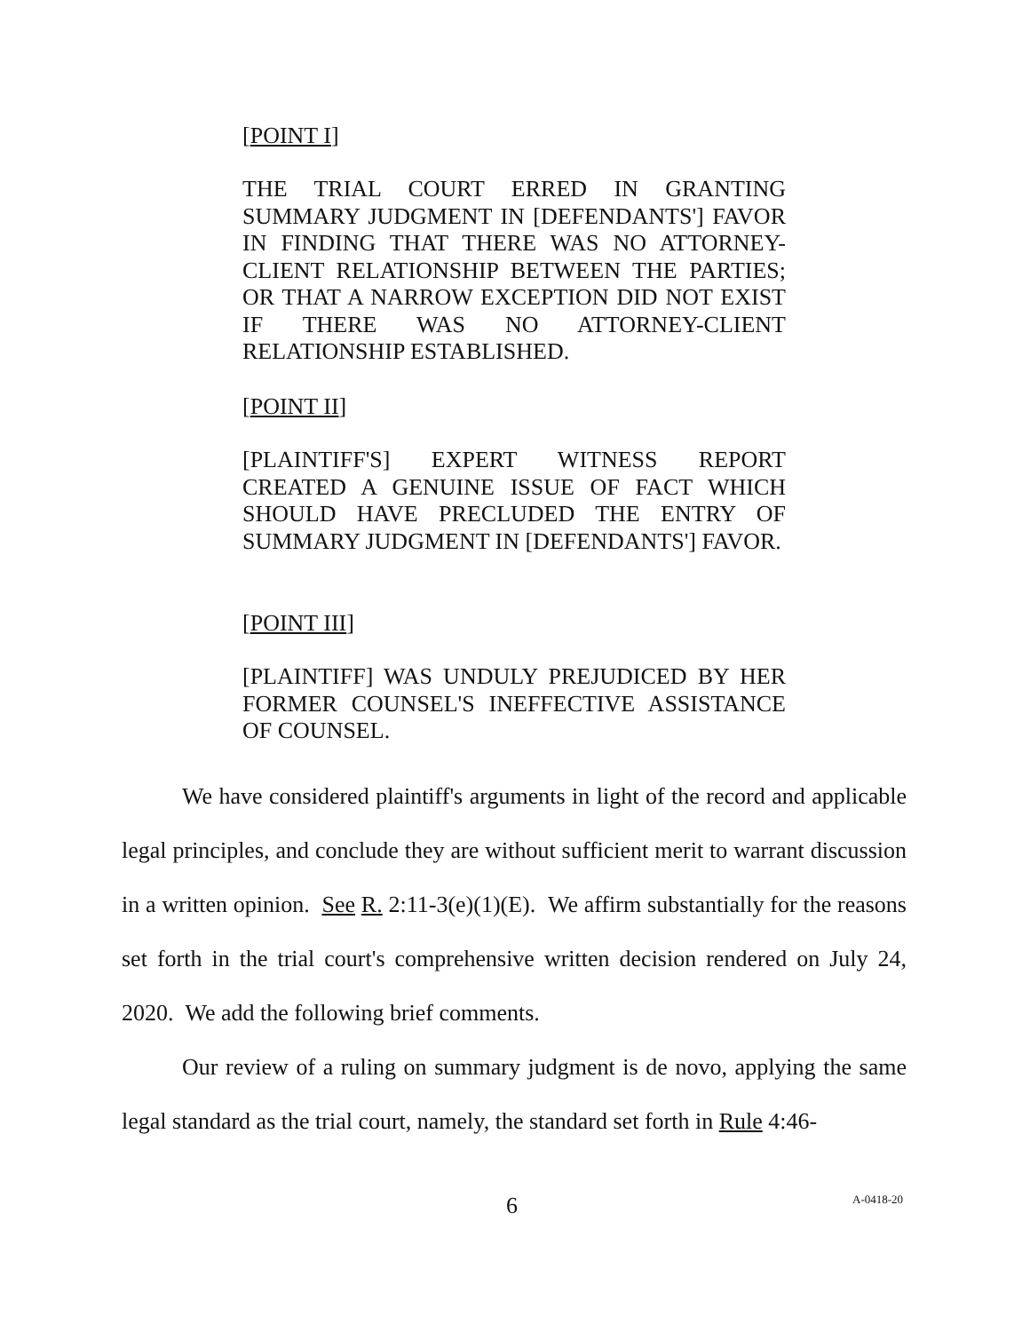[POINT I]
THE TRIAL COURT ERRED IN GRANTING SUMMARY JUDGMENT IN [DEFENDANTS'] FAVOR IN FINDING THAT THERE WAS NO ATTORNEY-CLIENT RELATIONSHIP BETWEEN THE PARTIES; OR THAT A NARROW EXCEPTION DID NOT EXIST IF THERE WAS NO ATTORNEY-CLIENT RELATIONSHIP ESTABLISHED.
[POINT II]
[PLAINTIFF'S] EXPERT WITNESS REPORT CREATED A GENUINE ISSUE OF FACT WHICH SHOULD HAVE PRECLUDED THE ENTRY OF SUMMARY JUDGMENT IN [DEFENDANTS'] FAVOR.
[POINT III]
[PLAINTIFF] WAS UNDULY PREJUDICED BY HER FORMER COUNSEL'S INEFFECTIVE ASSISTANCE OF COUNSEL.
We have considered plaintiff's arguments in light of the record and applicable legal principles, and conclude they are without sufficient merit to warrant discussion in a written opinion. See R. 2:11-3(e)(1)(E). We affirm substantially for the reasons set forth in the trial court's comprehensive written decision rendered on July 24, 2020. We add the following brief comments.
Our review of a ruling on summary judgment is de novo, applying the same legal standard as the trial court, namely, the standard set forth in Rule 4:46-
6 A-0418-20